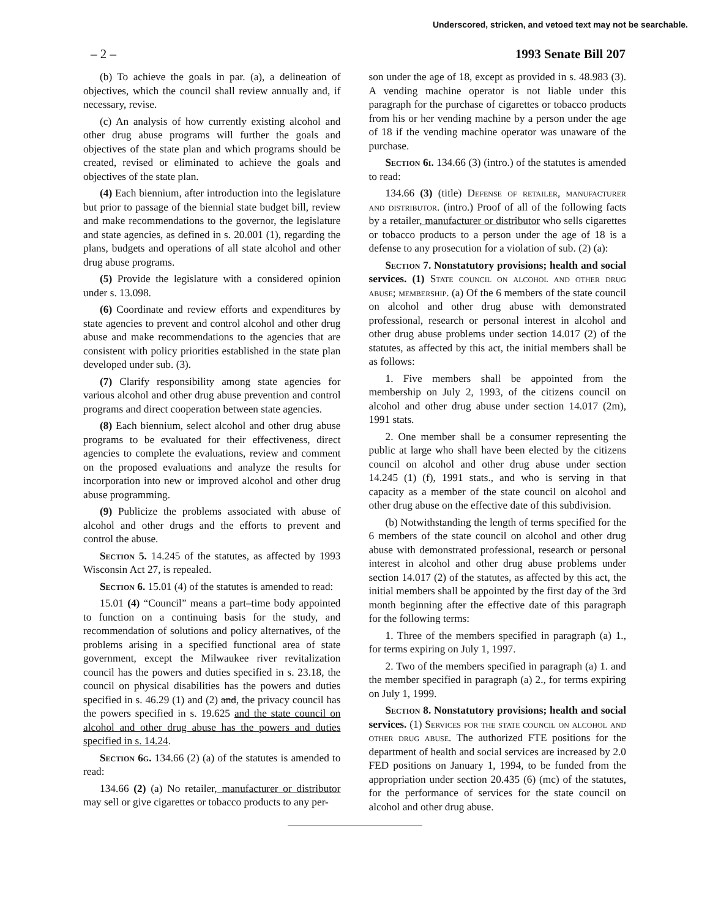Underscored, stricken, and vetoed text may not be searchable.
– 2 – 1993 Senate Bill 207
(b) To achieve the goals in par. (a), a delineation of objectives, which the council shall review annually and, if necessary, revise.
(c) An analysis of how currently existing alcohol and other drug abuse programs will further the goals and objectives of the state plan and which programs should be created, revised or eliminated to achieve the goals and objectives of the state plan.
(4) Each biennium, after introduction into the legislature but prior to passage of the biennial state budget bill, review and make recommendations to the governor, the legislature and state agencies, as defined in s. 20.001 (1), regarding the plans, budgets and operations of all state alcohol and other drug abuse programs.
(5) Provide the legislature with a considered opinion under s. 13.098.
(6) Coordinate and review efforts and expenditures by state agencies to prevent and control alcohol and other drug abuse and make recommendations to the agencies that are consistent with policy priorities established in the state plan developed under sub. (3).
(7) Clarify responsibility among state agencies for various alcohol and other drug abuse prevention and control programs and direct cooperation between state agencies.
(8) Each biennium, select alcohol and other drug abuse programs to be evaluated for their effectiveness, direct agencies to complete the evaluations, review and comment on the proposed evaluations and analyze the results for incorporation into new or improved alcohol and other drug abuse programming.
(9) Publicize the problems associated with abuse of alcohol and other drugs and the efforts to prevent and control the abuse.
Section 5. 14.245 of the statutes, as affected by 1993 Wisconsin Act 27, is repealed.
Section 6. 15.01 (4) of the statutes is amended to read:
15.01 (4) “Council” means a part–time body appointed to function on a continuing basis for the study, and recommendation of solutions and policy alternatives, of the problems arising in a specified functional area of state government, except the Milwaukee river revitalization council has the powers and duties specified in s. 23.18, the council on physical disabilities has the powers and duties specified in s. 46.29 (1) and (2) and, the privacy council has the powers specified in s. 19.625 and the state council on alcohol and other drug abuse has the powers and duties specified in s. 14.24.
Section 6g. 134.66 (2) (a) of the statutes is amended to read:
134.66 (2) (a) No retailer, manufacturer or distributor may sell or give cigarettes or tobacco products to any per-
son under the age of 18, except as provided in s. 48.983 (3). A vending machine operator is not liable under this paragraph for the purchase of cigarettes or tobacco products from his or her vending machine by a person under the age of 18 if the vending machine operator was unaware of the purchase.
Section 6i. 134.66 (3) (intro.) of the statutes is amended to read:
134.66 (3) (title) Defense of retailer, manufacturer and distributor. (intro.) Proof of all of the following facts by a retailer, manufacturer or distributor who sells cigarettes or tobacco products to a person under the age of 18 is a defense to any prosecution for a violation of sub. (2) (a):
Section 7. Nonstatutory provisions; health and social services. (1) State council on alcohol and other drug abuse; membership. (a) Of the 6 members of the state council on alcohol and other drug abuse with demonstrated professional, research or personal interest in alcohol and other drug abuse problems under section 14.017 (2) of the statutes, as affected by this act, the initial members shall be as follows:
1. Five members shall be appointed from the membership on July 2, 1993, of the citizens council on alcohol and other drug abuse under section 14.017 (2m), 1991 stats.
2. One member shall be a consumer representing the public at large who shall have been elected by the citizens council on alcohol and other drug abuse under section 14.245 (1) (f), 1991 stats., and who is serving in that capacity as a member of the state council on alcohol and other drug abuse on the effective date of this subdivision.
(b) Notwithstanding the length of terms specified for the 6 members of the state council on alcohol and other drug abuse with demonstrated professional, research or personal interest in alcohol and other drug abuse problems under section 14.017 (2) of the statutes, as affected by this act, the initial members shall be appointed by the first day of the 3rd month beginning after the effective date of this paragraph for the following terms:
1. Three of the members specified in paragraph (a) 1., for terms expiring on July 1, 1997.
2. Two of the members specified in paragraph (a) 1. and the member specified in paragraph (a) 2., for terms expiring on July 1, 1999.
Section 8. Nonstatutory provisions; health and social services. (1) Services for the state council on alcohol and other drug abuse. The authorized FTE positions for the department of health and social services are increased by 2.0 FED positions on January 1, 1994, to be funded from the appropriation under section 20.435 (6) (mc) of the statutes, for the performance of services for the state council on alcohol and other drug abuse.